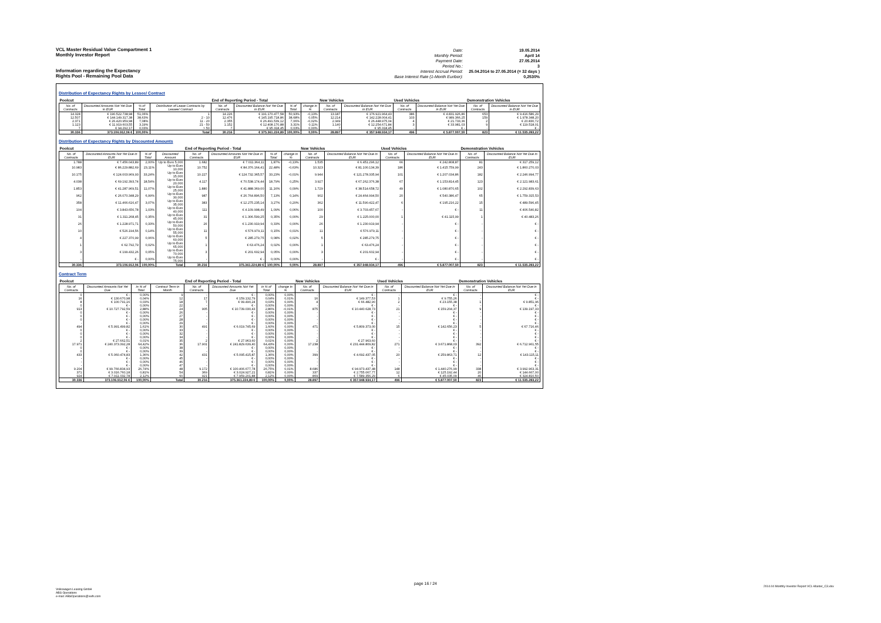VCL Master Residual Value Compartment 1
Monthly Investor Report
Information regarding the Expectancy
Rights Pool - Remaining Pool Data
| Date: | 19.05.2014 |
| Monthly Period: | April 14 |
| Payment Date: | 27.05.2014 |
| Period No.: | 3 |
| Interest Accrual Period: | 25.04.2014 to 27.05.2014 (= 32 days ) |
| Base Interest Rate (1-Month Euribor): | 0,2530% |
Distribution of Expectancy Rights by Lessee/ Contract
| Poolcut | | | | End of Reporting Period - Total | | | | New Vehicles | | Used Vehicles | | Demonstration Vehicles | |
| --- | --- | --- | --- | --- | --- | --- | --- | --- | --- | --- | --- | --- | --- |
| No. of Contracts | Discounted Amounts Not Yet Due in EUR | % of Total | Distribution of Lease Contracts by Lessee/ Contract | No. of Contracts | Discounted Balance Not Yet Due in EUR | % of Total | change in % | No. of Contracts | Discounted Balance Not Yet Due in EUR | No. of Contracts | Discounted Balance Not Yet Due in EUR | No. of Contracts | Discounted Balance Not Yet Due in EUR |
| 14.328 | € 190.522.738,98 | 51,06% | 1 | 14.226 | € 191.170.477,58 | 50,93% | -0,13% | 13.187 | € 176.921.964,43 | 386 | € 4.831.926,86 | 653 | € 9.416.586,29 |
| 12.507 | € 144.149.317,38 | 38,63% | 2 - 10 | 12.476 | € 145.195.718,86 | 38,68% | 0,05% | 12.214 | € 142.228.004,41 | 103 | € 989.366,25 | 159 | € 1.978.348,20 |
| 2.371 | € 26.420.959,98 | 7,08% | 11 - 20 | 2.355 | € 26.491.539,12 | 7,06% | -0,02% | 2.349 | € 26.448.975,04 | 4 | € 21.733,36 | 2 | € 20.830,72 |
| 1.123 | € 11.919.603,55 | 3,19% | 21 - 50 | 1.152 | € 12.408.170,88 | 3,31% | 0,11% | 1.140 | € 12.254.671,84 | 3 | € 33.981,03 | 9 | € 119.518,01 |
| 7 | € 94.292,17 | 0,03% | > 50 | 7 | € 95.318,45 | 0,03% | 0,00% | 7 | € 95.318,45 | - | € - | - | € - |
| 30.336 | 373.106.912,06 € | 100,00% | Total | 30.216 | € 375.361.224,89 | 100,00% | 0,00% | 28.897 | € 357.948.934,17 | 496 | € 5.877.007,50 | 823 | € 11.535.283,22 |
Distribution of Expectancy Rights by Discounted Amounts
| Poolcut | | | | End of Reporting Period - Total | | | | New Vehicles | | Used Vehicles | | Demonstration Vehicles | |
| --- | --- | --- | --- | --- | --- | --- | --- | --- | --- | --- | --- | --- | --- |
| No. of Contracts | Discounted Amounts Not Yet Due in EUR | % of Total | Discounted Amount | No. of Contracts | Discounted Amounts Not Yet Due in EUR | % of Total | change in % | No. of Contracts | Discounted Balance Not Yet Due in EUR | No. of Contracts | Discounted Balance Not Yet Due in EUR | No. of Contracts | Discounted Balance Not Yet Due in EUR |
| 1.788 | € 7.456.043,89 | 2,00% | Up to Euro 5,000 | 1.682 | € 7.011.364,11 | 1,87% | -0,13% | 1.535 | € 6.451.296,12 | 66 | € 242.808,87 | 81 | € 317.259,12 |
| 10.983 | € 86.229.882,69 | 23,11% | Up to Euro 10,000 | 10.752 | € 84.376.164,41 | 22,48% | -0,63% | 10.323 | € 81.100.134,39 | 186 | € 1.415.759,99 | 243 | € 1.860.270,03 |
| 10.175 | € 124.003.969,93 | 33,24% | Up to Euro 15,000 | 10.227 | € 124.732.365,57 | 33,23% | -0,01% | 9.944 | € 121.278.335,94 | 101 | € 1.207.034,86 | 182 | € 2.246.994,77 |
| 4.038 | € 69.192.393,74 | 18,54% | Up to Euro 20,000 | 4.117 | € 70.538.174,44 | 18,79% | 0,25% | 3.927 | € 67.262.376,38 | 67 | € 1.153.814,45 | 123 | € 2.121.983,61 |
| 1.853 | € 41.287.969,51 | 11,07% | Up to Euro 25,000 | 1.880 | € 41.888.369,00 | 11,16% | 0,09% | 1.729 | € 38.514.658,72 | 49 | € 1.080.870,65 | 102 | € 2.292.839,63 |
| 962 | € 26.070.348,29 | 6,99% | Up to Euro 30,000 | 987 | € 26.764.896,50 | 7,13% | 0,14% | 902 | € 24.464.994,50 | 20 | € 540.386,47 | 65 | € 1.759.315,53 |
| 358 | € 11.466.616,47 | 3,07% | Up to Euro 35,000 | 383 | € 12.275.235,14 | 3,27% | 0,20% | 362 | € 11.590.422,47 | 6 | € 195.216,22 | 15 | € 489.596,45 |
| 104 | € 3.843.656,78 | 1,03% | Up to Euro 40,000 | 111 | € 4.109.998,49 | 1,09% | 0,06% | 100 | € 3.703.457,67 | - | € - | 11 | € 406.540,82 |
| 31 | € 1.311.268,45 | 0,35% | Up to Euro 45,000 | 31 | € 1.306.599,25 | 0,35% | 0,00% | 29 | € 1.225.000,00 | 1 | € 41.115,99 | 1 | € 40.483,26 |
| 26 | € 1.228.971,71 | 0,33% | Up to Euro 50,000 | 26 | € 1.230.919,94 | 0,33% | 0,00% | 26 | € 1.230.919,94 | - | € - | - | € - |
| 10 | € 526.194,56 | 0,14% | Up to Euro 55,000 | 11 | € 576.979,11 | 0,15% | 0,01% | 11 | € 576.979,11 | - | € - | - | € - |
| 4 | € 227.370,99 | 0,06% | Up to Euro 60,000 | 5 | € 285.279,75 | 0,08% | 0,02% | 5 | € 285.279,75 | - | € - | - | € - |
| 1 | € 62.792,79 | 0,02% | Up to Euro 65,000 | 1 | € 63.476,24 | 0,02% | 0,00% | 1 | € 63.476,24 | - | € - | - | € - |
| 3 | € 199.432,26 | 0,05% | Up to Euro 70,000 | 3 | € 201.602,94 | 0,05% | 0,00% | 3 | € 201.602,94 | - | € - | - | € - |
| - | € - | 0,00% | Up to Euro 75,000 | - | € - | 0,00% | 0,00% | - | € - | - | € - | - | € - |
| 30.336 | 373.106.912,06 | 100,00% | Total | 30.216 | 375.361.224,89 € | 100,00% | 0,00% | 28.897 | € 357.948.934,17 | 496 | € 5.877.007,50 | 823 | € 11.535.283,22 |
Contract Term
| Poolcut | | | | End of Reporting Period - Total | | | | New Vehicles | | Used Vehicles | | Demonstration Vehicles | |
| --- | --- | --- | --- | --- | --- | --- | --- | --- | --- | --- | --- | --- | --- |
| No. of Contracts | Discounted Amounts Not Yet Due | in % of Total | Contract Term in Month | No. of Contracts | Discounted Amounts Not Yet Due | in % of Total | change in % | No. of Contracts | Discounted Balance Not Yet Due in EUR | No. of Contracts | Discounted Balance Not Yet Due in EUR | No. of Contracts | Discounted Balance Not Yet Due in EUR |
| 0 | € - | 0,00% | 9 | - | € - | 0,00% | 0,00% | - | € - | - | € - | - | € - |
| 16 | € 130.670,98 | 0,04% | 12 | 17 | € 159.132,79 | 0,04% | 0,01% | 16 | € 149.377,53 | 1 | € 9.755,26 | - | € - |
| 8 | € 100.791,16 | 0,03% | 18 | 7 | € 99.490,24 | 0,03% | 0,00% | 4 | € 66.482,90 | 2 | € 23.155,38 | 1 | € 9.851,96 |
| 0 | € - | 0,00% | 22 | - | € - | 0,00% | 0,00% | - | € - | - | € - | - | € - |
| 913 | € 10.727.792,59 | 2,88% | 24 | 905 | € 10.739.030,43 | 2,86% | -0,01% | 875 | € 10.440.628,73 | 21 | € 159.204,37 | 9 | € 139.197,33 |
| 0 | € - | 0,00% | 26 | - | € - | 0,00% | 0,00% | - | € - | - | € - | - | € - |
| 0 | € - | 0,00% | 27 | - | € - | 0,00% | 0,00% | - | € - | - | € - | - | € - |
| 0 | € - | 0,00% | 28 | - | € - | 0,00% | 0,00% | - | € - | - | € - | - | € - |
| - | € - | 0,00% | 29 | - | € - | 0,00% | 0,00% | - | € - | - | € - | - | € - |
| 494 | € 5.991.499,82 | 1,61% | 30 | 491 | € 6.019.745,69 | 1,60% | 0,00% | 471 | € 5.809.373,00 | 15 | € 142.656,23 | 5 | € 67.716,46 |
| 0 | € - | 0,00% | 33 | - | € - | 0,00% | 0,00% | - | € - | - | € - | - | € - |
| 0 | € - | 0,00% | 32 | - | € - | 0,00% | 0,00% | - | € - | - | € - | - | € - |
| 0 | € - | 0,00% | 34 | - | € - | 0,00% | 0,00% | - | € - | - | € - | - | € - |
| 2 | € 27.662,51 | 0,01% | 35 | 2 | € 27.963,60 | 0,01% | 0,00% | 2 | € 27.963,60 | - | € - | - | € - |
| 17.971 | € 240.373.392,28 | 64,42% | 36 | 17.901 | € 241.829.639,40 | 64,43% | 0,00% | 17.238 | € 231.444.809,82 | 271 | € 3.671.868,03 | 392 | € 6.712.961,55 |
| 0 | € - | 0,00% | 38 | - | € - | 0,00% | 0,00% | - | € - | - | € - | - | € - |
| 0 | € - | 0,00% | 39 | - | € - | 0,00% | 0,00% | - | € - | - | € - | - | € - |
| 433 | € 5.060.474,83 | 1,36% | 42 | 431 | € 5.095.415,87 | 1,36% | 0,00% | 399 | € 4.692.437,05 | 20 | € 259.863,71 | 12 | € 143.115,11 |
| - | € - | 0,00% | 45 | - | € - | 0,00% | 0,00% | - | € - | - | € - | - | € - |
| - | € - | 0,00% | 46 | - | € - | 0,00% | 0,00% | - | € - | - | € - | - | € - |
| - | € - | 0,00% | 47 | - | € - | 0,00% | 0,00% | - | € - | - | € - | - | € - |
| 9.204 | € 99.766.834,93 | 26,74% | 48 | 9.172 | € 100.406.677,78 | 26,75% | 0,01% | 8.686 | € 94.973.437,48 | 148 | € 1.440.276,99 | 338 | € 3.992.963,31 |
| 371 | € 3.016.760,18 | 0,81% | 54 | 369 | € 3.024.927,21 | 0,81% | 0,00% | 337 | € 2.755.067,77 | 12 | € 125.192,44 | 20 | € 144.667,00 |
| 924 | € 7.911.032,78 | 2,12% | 60 | 921 | € 7.959.201,88 | 2,12% | 0,00% | 869 | € 7.589.356,29 | 6 | € 45.035,09 | 46 | € 324.810,50 |
| 30.336 | 373.106.912,06 € | 100,00% | Total | 30.216 | 375.361.224,89 € | 100,00% | 0,00% | 28.897 | € 357.948.934,17 | 496 | € 5.877.007,50 | 823 | € 11.535.283,22 |
Volkswagen Leasing GmbH
ABS Operations
e-mail: ABSOperations@vwfs.com
page 16 / 24
2014.04 Monthly Investor Report VCL-Master_C3.xlsx